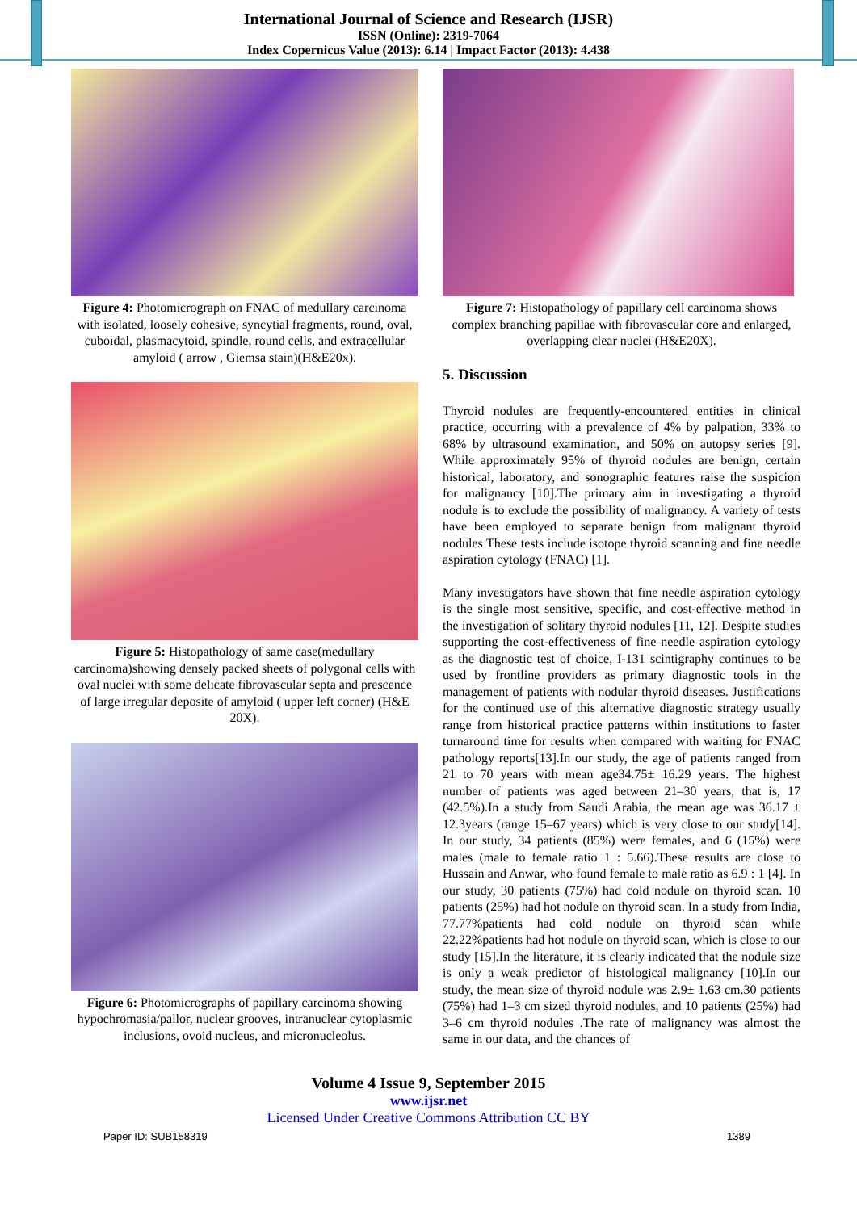International Journal of Science and Research (IJSR)
ISSN (Online): 2319-7064
Index Copernicus Value (2013): 6.14 | Impact Factor (2013): 4.438
Figure 4: Photomicrograph on FNAC of medullary carcinoma with isolated, loosely cohesive, syncytial fragments, round, oval, cuboidal, plasmacytoid, spindle, round cells, and extracellular amyloid ( arrow , Giemsa stain)(H&E20x).
Figure 5: Histopathology of same case(medullary carcinoma)showing densely packed sheets of polygonal cells with oval nuclei with some delicate fibrovascular septa and prescence of large irregular deposite of amyloid ( upper left corner) (H&E 20X).
Figure 6: Photomicrographs of papillary carcinoma showing hypochromasia/pallor, nuclear grooves, intranuclear cytoplasmic inclusions, ovoid nucleus, and micronucleolus.
Figure 7: Histopathology of papillary cell carcinoma shows complex branching papillae with fibrovascular core and enlarged, overlapping clear nuclei (H&E20X).
5. Discussion
Thyroid nodules are frequently-encountered entities in clinical practice, occurring with a prevalence of 4% by palpation, 33% to 68% by ultrasound examination, and 50% on autopsy series [9]. While approximately 95% of thyroid nodules are benign, certain historical, laboratory, and sonographic features raise the suspicion for malignancy [10].The primary aim in investigating a thyroid nodule is to exclude the possibility of malignancy. A variety of tests have been employed to separate benign from malignant thyroid nodules These tests include isotope thyroid scanning and fine needle aspiration cytology (FNAC) [1].
Many investigators have shown that fine needle aspiration cytology is the single most sensitive, specific, and cost-effective method in the investigation of solitary thyroid nodules [11, 12]. Despite studies supporting the cost-effectiveness of fine needle aspiration cytology as the diagnostic test of choice, I-131 scintigraphy continues to be used by frontline providers as primary diagnostic tools in the management of patients with nodular thyroid diseases. Justifications for the continued use of this alternative diagnostic strategy usually range from historical practice patterns within institutions to faster turnaround time for results when compared with waiting for FNAC pathology reports[13].In our study, the age of patients ranged from 21 to 70 years with mean age34.75± 16.29 years. The highest number of patients was aged between 21–30 years, that is, 17 (42.5%).In a study from Saudi Arabia, the mean age was 36.17 ± 12.3years (range 15–67 years) which is very close to our study[14]. In our study, 34 patients (85%) were females, and 6 (15%) were males (male to female ratio 1 : 5.66).These results are close to Hussain and Anwar, who found female to male ratio as 6.9 : 1 [4]. In our study, 30 patients (75%) had cold nodule on thyroid scan. 10 patients (25%) had hot nodule on thyroid scan. In a study from India, 77.77%patients had cold nodule on thyroid scan while 22.22%patients had hot nodule on thyroid scan, which is close to our study [15].In the literature, it is clearly indicated that the nodule size is only a weak predictor of histological malignancy [10].In our study, the mean size of thyroid nodule was 2.9± 1.63 cm.30 patients (75%) had 1–3 cm sized thyroid nodules, and 10 patients (25%) had 3–6 cm thyroid nodules .The rate of malignancy was almost the same in our data, and the chances of
Volume 4 Issue 9, September 2015
www.ijsr.net
Licensed Under Creative Commons Attribution CC BY
Paper ID: SUB158319 1389